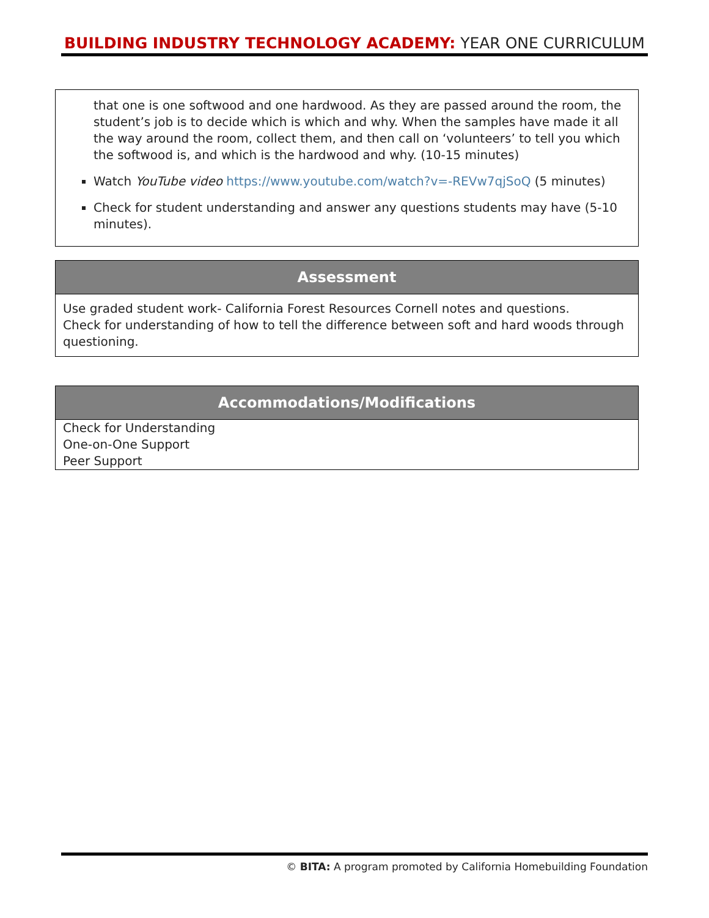BUILDING INDUSTRY TECHNOLOGY ACADEMY: YEAR ONE CURRICULUM
that one is one softwood and one hardwood. As they are passed around the room, the student’s job is to decide which is which and why. When the samples have made it all the way around the room, collect them, and then call on ‘volunteers’ to tell you which the softwood is, and which is the hardwood and why. (10-15 minutes)
Watch YouTube video https://www.youtube.com/watch?v=-REVw7qjSoQ (5 minutes)
Check for student understanding and answer any questions students may have (5-10 minutes).
Assessment
Use graded student work- California Forest Resources Cornell notes and questions.
Check for understanding of how to tell the difference between soft and hard woods through questioning.
Accommodations/Modifications
Check for Understanding
One-on-One Support
Peer Support
© BITA: A program promoted by California Homebuilding Foundation